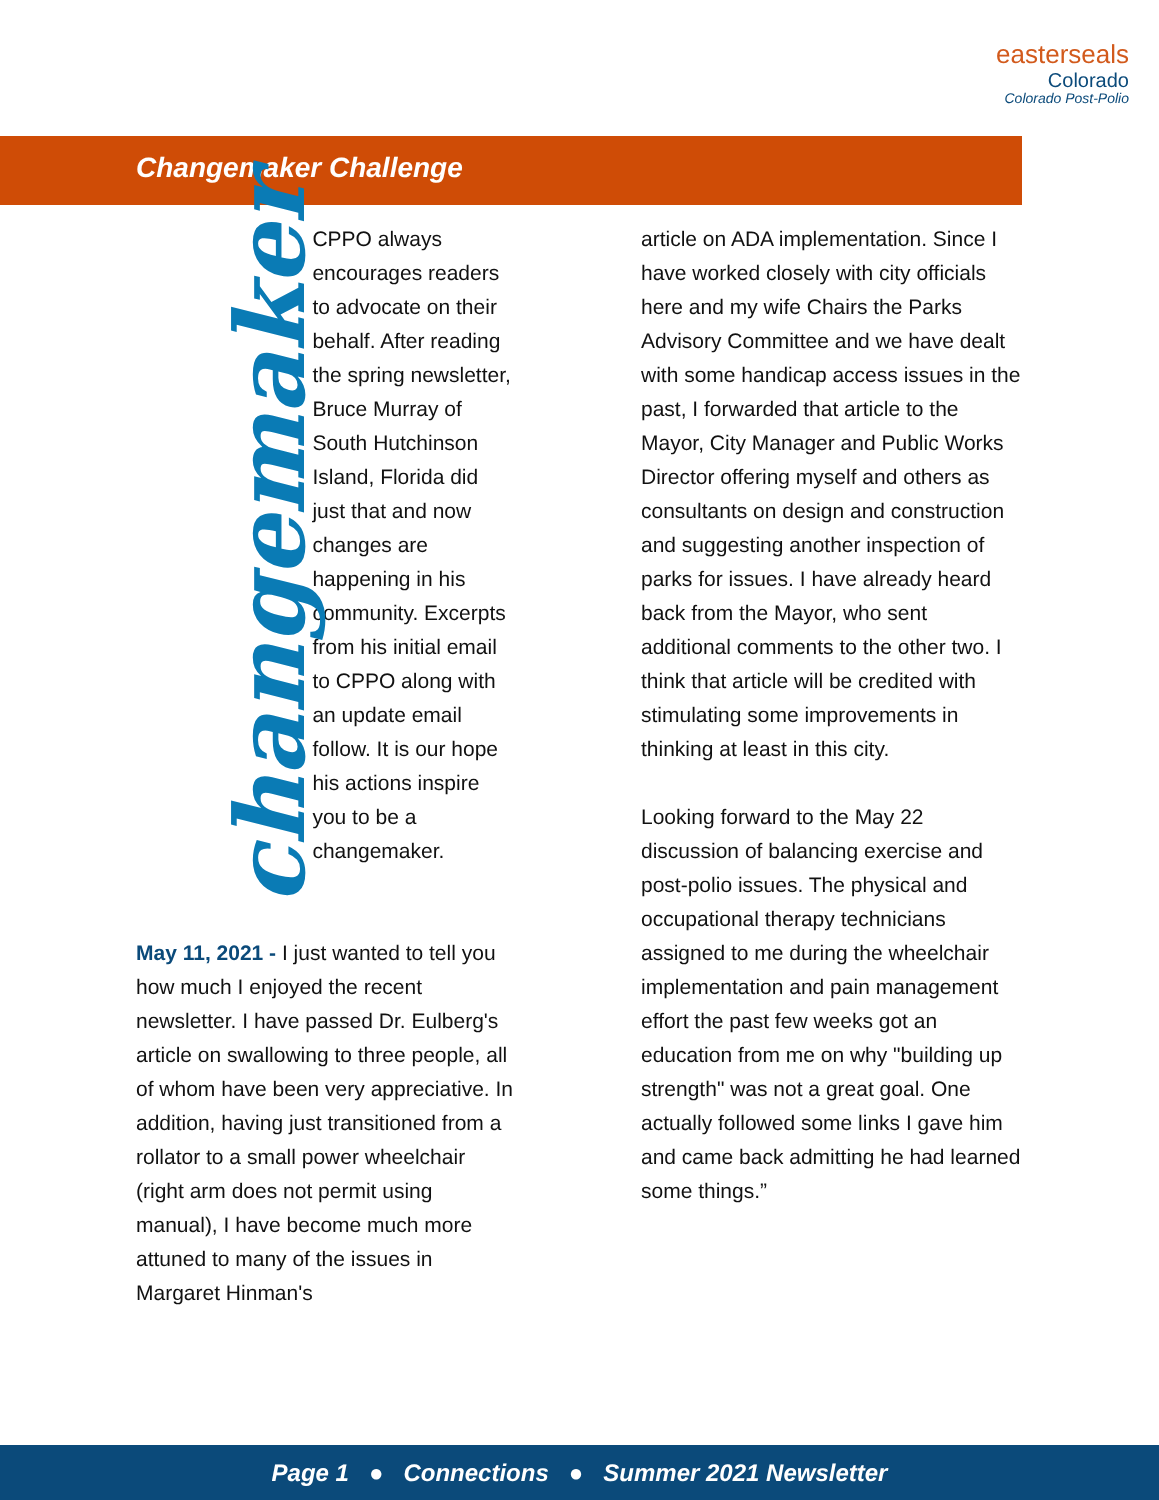easterseals
Colorado
Colorado Post-Polio
Changemaker Challenge
changemaker
CPPO always encourages readers to advocate on their behalf. After reading the spring newsletter, Bruce Murray of South Hutchinson Island, Florida did just that and now changes are happening in his community. Excerpts from his initial email to CPPO along with an update email follow. It is our hope his actions inspire you to be a changemaker.
May 11, 2021 - I just wanted to tell you how much I enjoyed the recent newsletter. I have passed Dr. Eulberg's article on swallowing to three people, all of whom have been very appreciative. In addition, having just transitioned from a rollator to a small power wheelchair (right arm does not permit using manual), I have become much more attuned to many of the issues in Margaret Hinman's
article on ADA implementation. Since I have worked closely with city officials here and my wife Chairs the Parks Advisory Committee and we have dealt with some handicap access issues in the past, I forwarded that article to the Mayor, City Manager and Public Works Director offering myself and others as consultants on design and construction and suggesting another inspection of parks for issues. I have already heard back from the Mayor, who sent additional comments to the other two. I think that article will be credited with stimulating some improvements in thinking at least in this city.
Looking forward to the May 22 discussion of balancing exercise and post-polio issues. The physical and occupational therapy technicians assigned to me during the wheelchair implementation and pain management effort the past few weeks got an education from me on why "building up strength" was not a great goal. One actually followed some links I gave him and came back admitting he had learned some things.”
Page 1 ● Connections ● Summer 2021 Newsletter